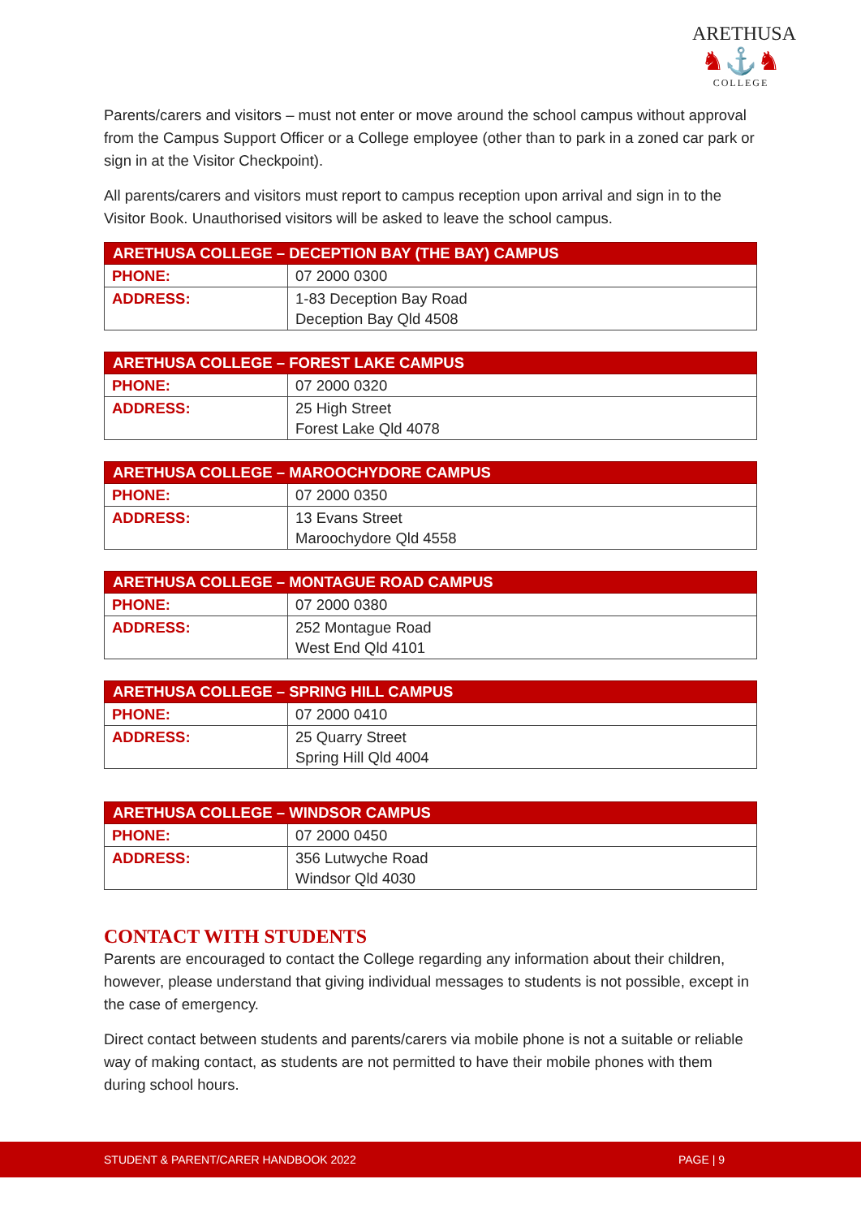ARETHUSA
♞⚓♞
COLLEGE
Parents/carers and visitors – must not enter or move around the school campus without approval from the Campus Support Officer or a College employee (other than to park in a zoned car park or sign in at the Visitor Checkpoint).
All parents/carers and visitors must report to campus reception upon arrival and sign in to the Visitor Book. Unauthorised visitors will be asked to leave the school campus.
| ARETHUSA COLLEGE – DECEPTION BAY (THE BAY) CAMPUS | |
| --- | --- |
| PHONE: | 07 2000 0300 |
| ADDRESS: | 1-83 Deception Bay Road Deception Bay Qld 4508 |
| ARETHUSA COLLEGE – FOREST LAKE CAMPUS | |
| --- | --- |
| PHONE: | 07 2000 0320 |
| ADDRESS: | 25 High Street Forest Lake Qld 4078 |
| ARETHUSA COLLEGE – MAROOCHYDORE CAMPUS | |
| --- | --- |
| PHONE: | 07 2000 0350 |
| ADDRESS: | 13 Evans Street Maroochydore Qld 4558 |
| ARETHUSA COLLEGE – MONTAGUE ROAD CAMPUS | |
| --- | --- |
| PHONE: | 07 2000 0380 |
| ADDRESS: | 252 Montague Road West End Qld 4101 |
| ARETHUSA COLLEGE – SPRING HILL CAMPUS | |
| --- | --- |
| PHONE: | 07 2000 0410 |
| ADDRESS: | 25 Quarry Street Spring Hill Qld 4004 |
| ARETHUSA COLLEGE – WINDSOR CAMPUS | |
| --- | --- |
| PHONE: | 07 2000 0450 |
| ADDRESS: | 356 Lutwyche Road Windsor Qld 4030 |
CONTACT WITH STUDENTS
Parents are encouraged to contact the College regarding any information about their children, however, please understand that giving individual messages to students is not possible, except in the case of emergency.
Direct contact between students and parents/carers via mobile phone is not a suitable or reliable way of making contact, as students are not permitted to have their mobile phones with them during school hours.
STUDENT & PARENT/CARER HANDBOOK 2022 PAGE | 9